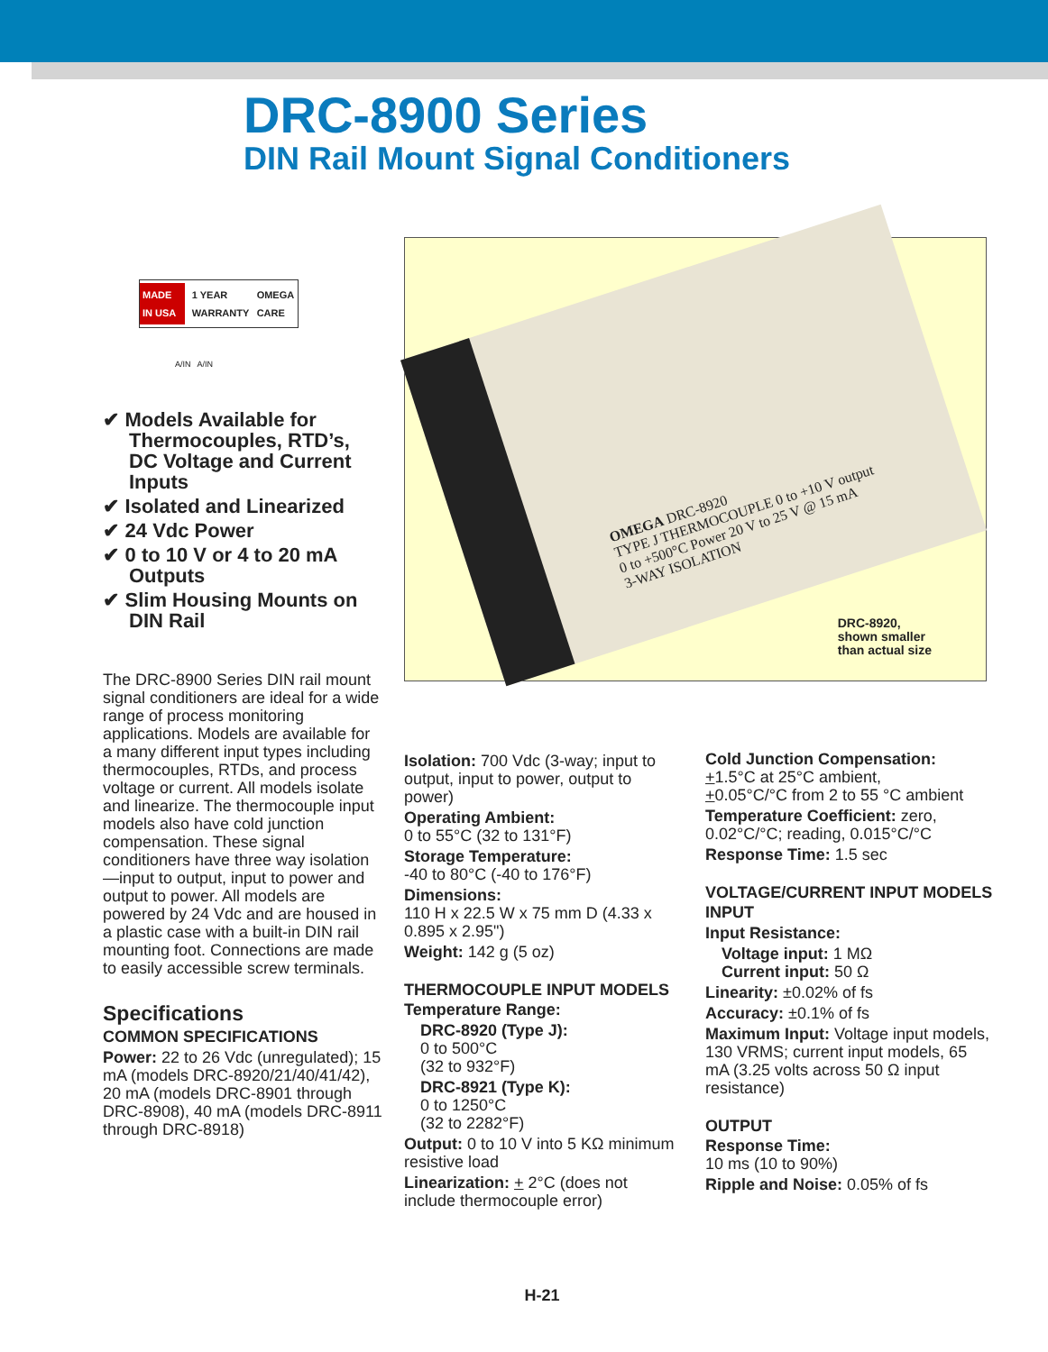DRC-8900 Series
DIN Rail Mount Signal Conditioners
MADE IN USA 1 YEAR WARRANTY OMEGA CARE
A/IN A/IN
✔ Models Available for Thermocouples, RTD’s, DC Voltage and Current Inputs
✔ Isolated and Linearized
✔ 24 Vdc Power
✔ 0 to 10 V or 4 to 20 mA Outputs
✔ Slim Housing Mounts on DIN Rail
The DRC-8900 Series DIN rail mount signal conditioners are ideal for a wide range of process monitoring applications. Models are available for a many different input types including thermocouples, RTDs, and process voltage or current. All models isolate and linearize. The thermocouple input models also have cold junction compensation. These signal conditioners have three way isolation—input to output, input to power and output to power. All models are powered by 24 Vdc and are housed in a plastic case with a built-in DIN rail mounting foot. Connections are made to easily accessible screw terminals.
Specifications
COMMON SPECIFICATIONS
Power: 22 to 26 Vdc (unregulated); 15 mA (models DRC-8920/21/40/41/42), 20 mA (models DRC-8901 through DRC-8908), 40 mA (models DRC-8911 through DRC-8918)
OMEGA DRC-8920
TYPE J THERMOCOUPLE 0 to +10 V output
0 to +500°C Power 20 V to 25 V @ 15 mA
3-WAY ISOLATION
DRC-8920,
shown smaller
than actual size
Isolation: 700 Vdc (3-way; input to output, input to power, output to power)
Operating Ambient:
0 to 55°C (32 to 131°F)
Storage Temperature:
-40 to 80°C (-40 to 176°F)
Dimensions:
110 H x 22.5 W x 75 mm D (4.33 x 0.895 x 2.95")
Weight: 142 g (5 oz)
THERMOCOUPLE INPUT MODELS
Temperature Range:
DRC-8920 (Type J):
0 to 500°C
(32 to 932°F)
DRC-8921 (Type K):
0 to 1250°C
(32 to 2282°F)
Output: 0 to 10 V into 5 KΩ minimum resistive load
Linearization: + 2°C (does not include thermocouple error)
Cold Junction Compensation:
+1.5°C at 25°C ambient,
+0.05°C/°C from 2 to 55 °C ambient
Temperature Coefficient: zero, 0.02°C/°C; reading, 0.015°C/°C
Response Time: 1.5 sec
VOLTAGE/CURRENT INPUT MODELS
INPUT
Input Resistance:
Voltage input: 1 MΩ
Current input: 50 Ω
Linearity: ±0.02% of fs
Accuracy: ±0.1% of fs
Maximum Input: Voltage input models, 130 VRMS; current input models, 65 mA (3.25 volts across 50 Ω input resistance)
OUTPUT
Response Time:
10 ms (10 to 90%)
Ripple and Noise: 0.05% of fs
H-21